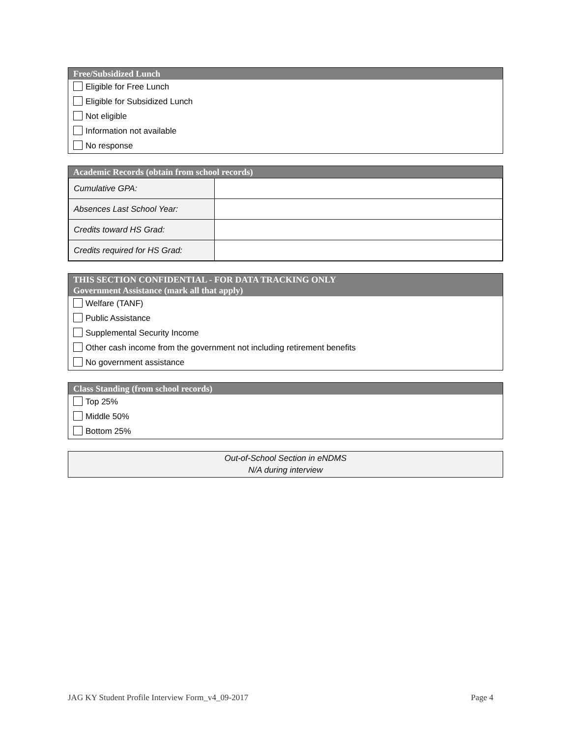Free/Subsidized Lunch
Eligible for Free Lunch
Eligible for Subsidized Lunch
Not eligible
Information not available
No response
Academic Records (obtain from school records)
| Cumulative GPA: | |
| Absences Last School Year: | |
| Credits toward HS Grad: | |
| Credits required for HS Grad: | |
THIS SECTION CONFIDENTIAL - FOR DATA TRACKING ONLY
Government Assistance (mark all that apply)
Welfare (TANF)
Public Assistance
Supplemental Security Income
Other cash income from the government not including retirement benefits
No government assistance
Class Standing (from school records)
Top 25%
Middle 50%
Bottom 25%
Out-of-School Section in eNDMS
N/A during interview
JAG KY Student Profile Interview Form_v4_09-2017 Page 4